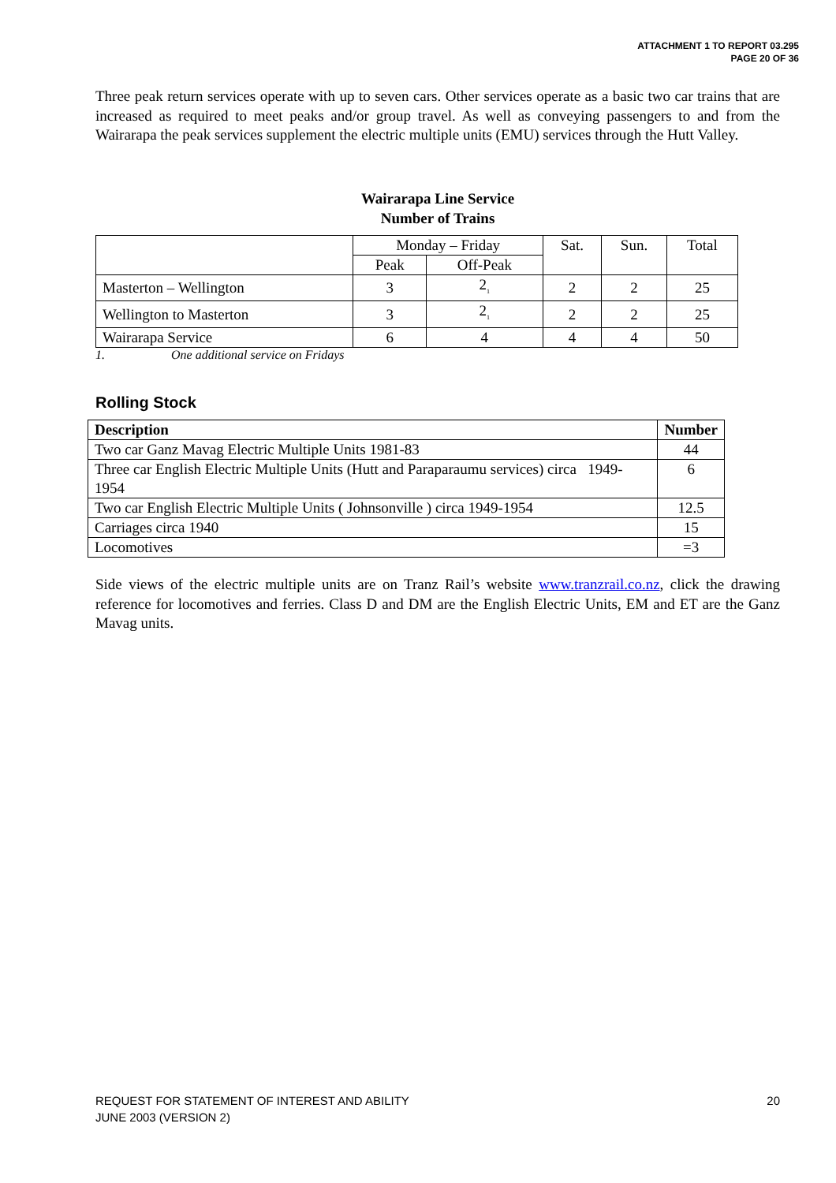ATTACHMENT 1 TO REPORT 03.295
PAGE 20 OF 36
Three peak return services operate with up to seven cars. Other services operate as a basic two car trains that are increased as required to meet peaks and/or group travel. As well as conveying passengers to and from the Wairarapa the peak services supplement the electric multiple units (EMU) services through the Hutt Valley.
Wairarapa Line Service
Number of Trains
| | Monday – Friday | | Sat. | Sun. | Total |
| | Peak | Off-Peak | | | |
| Masterton – Wellington | 3 | 2<sub>1</sub> | 2 | 2 | 25 |
| Wellington to Masterton | 3 | 2<sub>1</sub> | 2 | 2 | 25 |
| Wairarapa Service | 6 | 4 | 4 | 4 | 50 |
1. One additional service on Fridays
Rolling Stock
| Description | Number |
| --- | --- |
| Two car Ganz Mavag Electric Multiple Units 1981-83 | 44 |
| Three car English Electric Multiple Units (Hutt and Paraparaumu services) circa 1949-1954 | 6 |
| Two car English Electric Multiple Units ( Johnsonville ) circa 1949-1954 | 12.5 |
| Carriages circa 1940 | 15 |
| Locomotives | =3 |
Side views of the electric multiple units are on Tranz Rail’s website www.tranzrail.co.nz, click the drawing reference for locomotives and ferries. Class D and DM are the English Electric Units, EM and ET are the Ganz Mavag units.
REQUEST FOR STATEMENT OF INTEREST AND ABILITY
JUNE 2003 (VERSION 2)
20